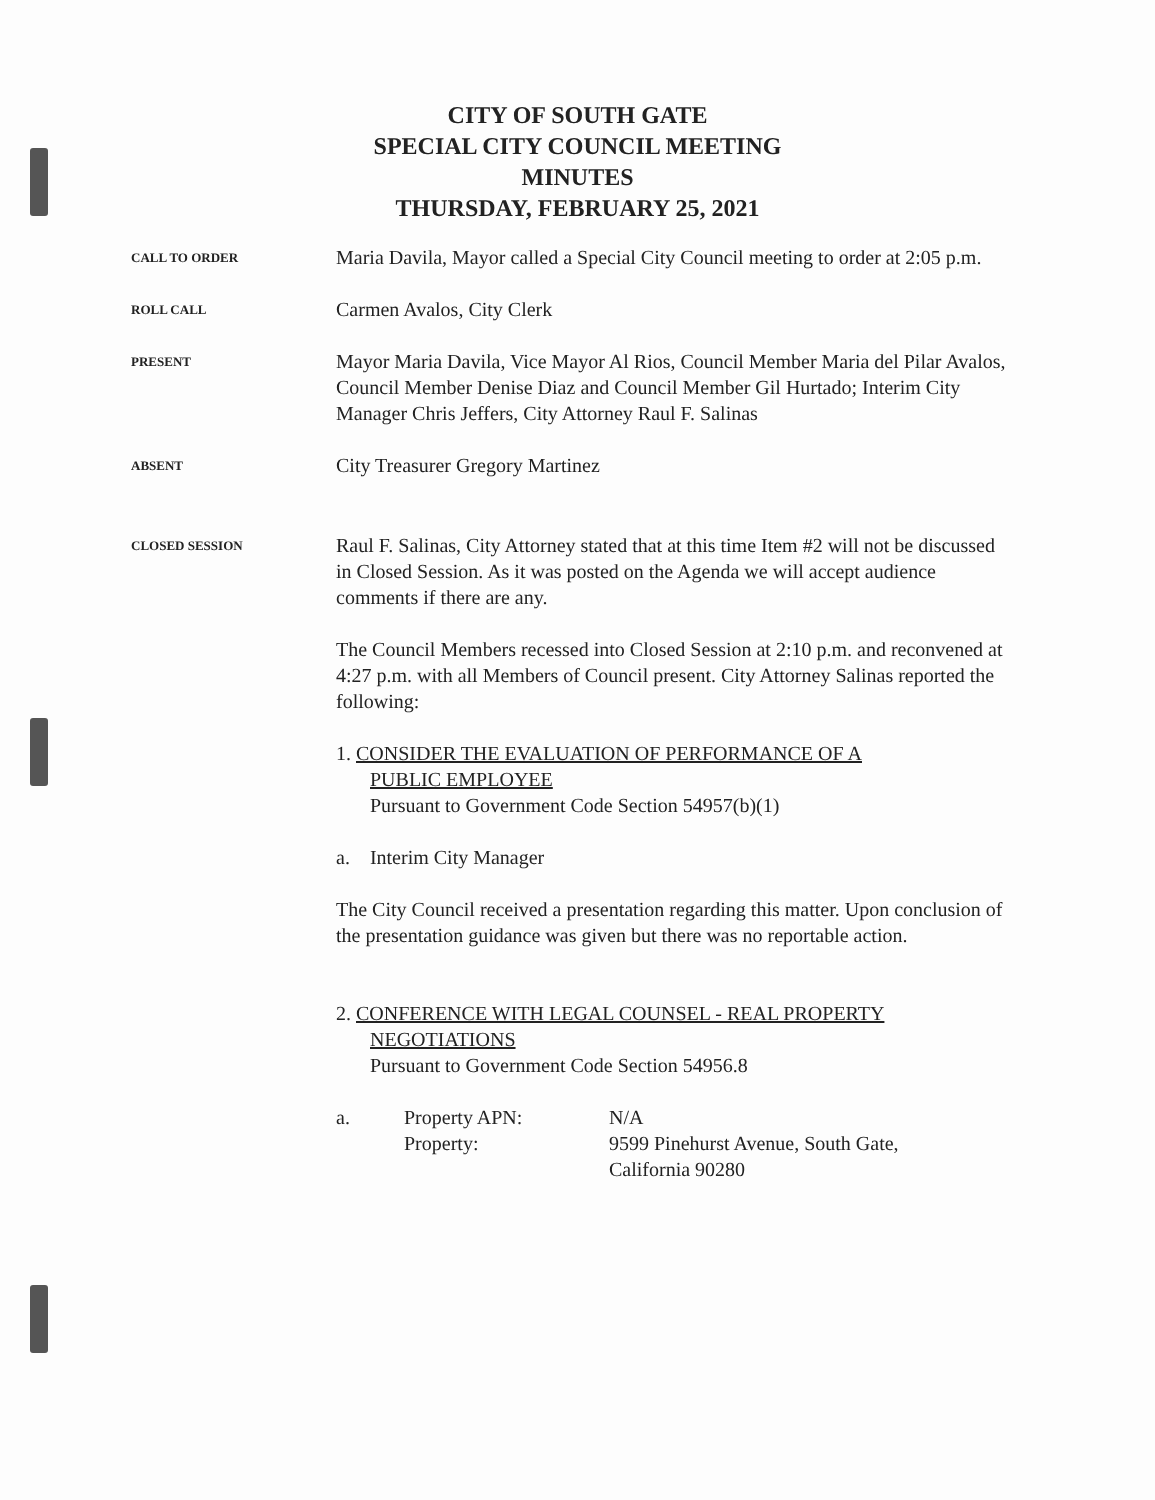CITY OF SOUTH GATE
SPECIAL CITY COUNCIL MEETING
MINUTES
THURSDAY, FEBRUARY 25, 2021
CALL TO ORDER
Maria Davila, Mayor called a Special City Council meeting to order at 2:05 p.m.
ROLL CALL
Carmen Avalos, City Clerk
PRESENT
Mayor Maria Davila, Vice Mayor Al Rios, Council Member Maria del Pilar Avalos, Council Member Denise Diaz and Council Member Gil Hurtado; Interim City Manager Chris Jeffers, City Attorney Raul F. Salinas
ABSENT
City Treasurer Gregory Martinez
CLOSED SESSION
Raul F. Salinas, City Attorney stated that at this time Item #2 will not be discussed in Closed Session. As it was posted on the Agenda we will accept audience comments if there are any.
The Council Members recessed into Closed Session at 2:10 p.m. and reconvened at 4:27 p.m. with all Members of Council present. City Attorney Salinas reported the following:
1. CONSIDER THE EVALUATION OF PERFORMANCE OF A
PUBLIC EMPLOYEE
Pursuant to Government Code Section 54957(b)(1)
a. Interim City Manager
The City Council received a presentation regarding this matter. Upon conclusion of the presentation guidance was given but there was no reportable action.
2. CONFERENCE WITH LEGAL COUNSEL - REAL PROPERTY
NEGOTIATIONS
Pursuant to Government Code Section 54956.8
a. Property APN:
Property:
N/A
9599 Pinehurst Avenue, South Gate,
California 90280